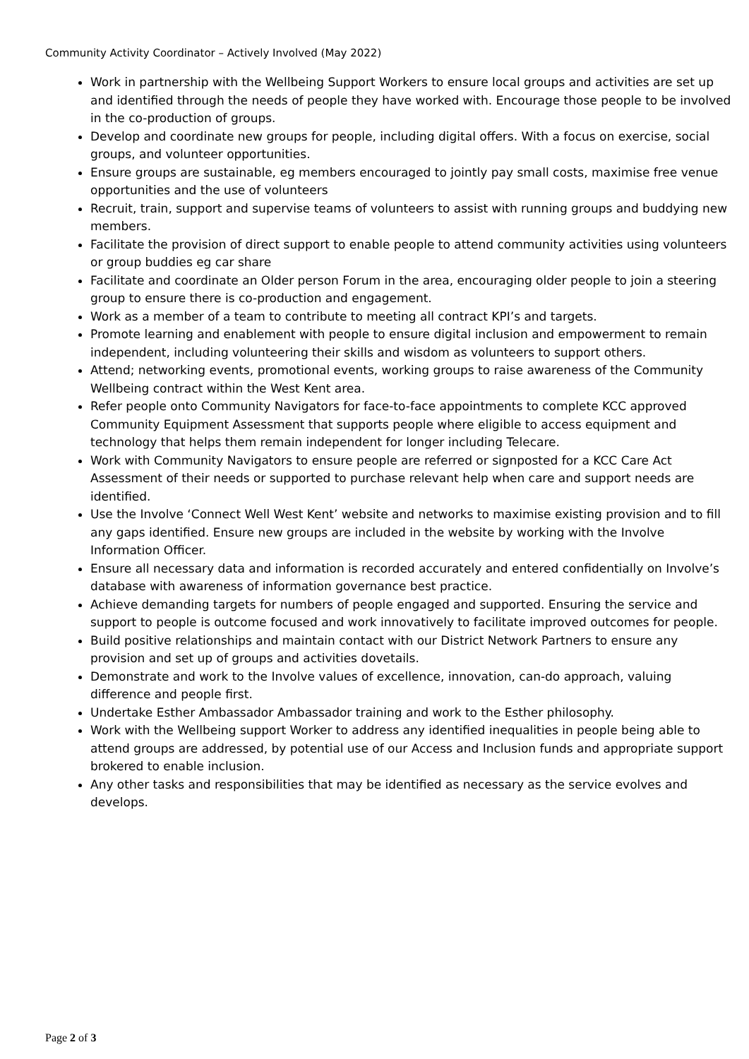Community Activity Coordinator – Actively Involved (May 2022)
Work in partnership with the Wellbeing Support Workers to ensure local groups and activities are set up and identified through the needs of people they have worked with. Encourage those people to be involved in the co-production of groups.
Develop and coordinate new groups for people, including digital offers. With a focus on exercise, social groups, and volunteer opportunities.
Ensure groups are sustainable, eg members encouraged to jointly pay small costs, maximise free venue opportunities and the use of volunteers
Recruit, train, support and supervise teams of volunteers to assist with running groups and buddying new members.
Facilitate the provision of direct support to enable people to attend community activities using volunteers or group buddies eg car share
Facilitate and coordinate an Older person Forum in the area, encouraging older people to join a steering group to ensure there is co-production and engagement.
Work as a member of a team to contribute to meeting all contract KPI’s and targets.
Promote learning and enablement with people to ensure digital inclusion and empowerment to remain independent, including volunteering their skills and wisdom as volunteers to support others.
Attend; networking events, promotional events, working groups to raise awareness of the Community Wellbeing contract within the West Kent area.
Refer people onto Community Navigators for face-to-face appointments to complete KCC approved Community Equipment Assessment that supports people where eligible to access equipment and technology that helps them remain independent for longer including Telecare.
Work with Community Navigators to ensure people are referred or signposted for a KCC Care Act Assessment of their needs or supported to purchase relevant help when care and support needs are identified.
Use the Involve ‘Connect Well West Kent’ website and networks to maximise existing provision and to fill any gaps identified. Ensure new groups are included in the website by working with the Involve Information Officer.
Ensure all necessary data and information is recorded accurately and entered confidentially on Involve’s database with awareness of information governance best practice.
Achieve demanding targets for numbers of people engaged and supported. Ensuring the service and support to people is outcome focused and work innovatively to facilitate improved outcomes for people.
Build positive relationships and maintain contact with our District Network Partners to ensure any provision and set up of groups and activities dovetails.
Demonstrate and work to the Involve values of excellence, innovation, can-do approach, valuing difference and people first.
Undertake Esther Ambassador Ambassador training and work to the Esther philosophy.
Work with the Wellbeing support Worker to address any identified inequalities in people being able to attend groups are addressed, by potential use of our Access and Inclusion funds and appropriate support brokered to enable inclusion.
Any other tasks and responsibilities that may be identified as necessary as the service evolves and develops.
Page 2 of 3